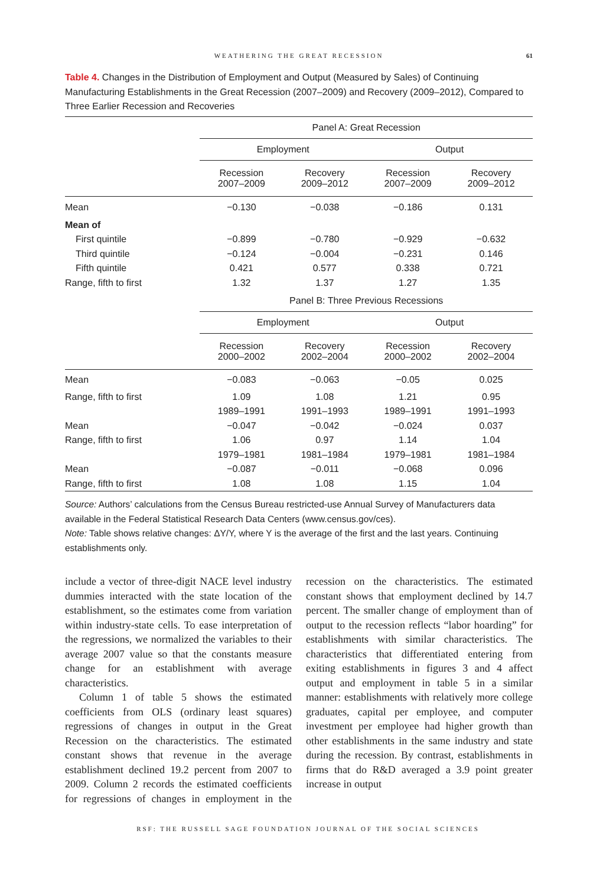WEATHERING THE GREAT RECESSION 61
Table 4. Changes in the Distribution of Employment and Output (Measured by Sales) of Continuing Manufacturing Establishments in the Great Recession (2007–2009) and Recovery (2009–2012), Compared to Three Earlier Recession and Recoveries
| | Panel A: Great Recession | | | |
| --- | --- | --- | --- | --- |
| | Employment | | Output | |
| | Recession 2007–2009 | Recovery 2009–2012 | Recession 2007–2009 | Recovery 2009–2012 |
| Mean | −0.130 | −0.038 | −0.186 | 0.131 |
| Mean of | | | | |
| First quintile | −0.899 | −0.780 | −0.929 | −0.632 |
| Third quintile | −0.124 | −0.004 | −0.231 | 0.146 |
| Fifth quintile | 0.421 | 0.577 | 0.338 | 0.721 |
| Range, fifth to first | 1.32 | 1.37 | 1.27 | 1.35 |
| | Panel B: Three Previous Recessions | | | |
| | Employment | | Output | |
| | Recession 2000–2002 | Recovery 2002–2004 | Recession 2000–2002 | Recovery 2002–2004 |
| Mean | −0.083 | −0.063 | −0.05 | 0.025 |
| Range, fifth to first | 1.09 | 1.08 | 1.21 | 0.95 |
| | 1989–1991 | 1991–1993 | 1989–1991 | 1991–1993 |
| Mean | −0.047 | −0.042 | −0.024 | 0.037 |
| Range, fifth to first | 1.06 | 0.97 | 1.14 | 1.04 |
| | 1979–1981 | 1981–1984 | 1979–1981 | 1981–1984 |
| Mean | −0.087 | −0.011 | −0.068 | 0.096 |
| Range, fifth to first | 1.08 | 1.08 | 1.15 | 1.04 |
Source: Authors’ calculations from the Census Bureau restricted-use Annual Survey of Manufacturers data available in the Federal Statistical Research Data Centers (www.census.gov/ces).
Note: Table shows relative changes: ΔY/Y, where Y is the average of the first and the last years. Continuing establishments only.
include a vector of three-digit NACE level industry dummies interacted with the state location of the establishment, so the estimates come from variation within industry-state cells. To ease interpretation of the regressions, we normalized the variables to their average 2007 value so that the constants measure change for an establishment with average characteristics.
Column 1 of table 5 shows the estimated coefficients from OLS (ordinary least squares) regressions of changes in output in the Great Recession on the characteristics. The estimated constant shows that revenue in the average establishment declined 19.2 percent from 2007 to 2009. Column 2 records the estimated coefficients for regressions of changes in employment in the recession on the characteristics. The estimated constant shows that employment declined by 14.7 percent. The smaller change of employment than of output to the recession reflects “labor hoarding” for establishments with similar characteristics. The characteristics that differentiated entering from exiting establishments in figures 3 and 4 affect output and employment in table 5 in a similar manner: establishments with relatively more college graduates, capital per employee, and computer investment per employee had higher growth than other establishments in the same industry and state during the recession. By contrast, establishments in firms that do R&D averaged a 3.9 point greater increase in output
RSF: THE RUSSELL SAGE FOUNDATION JOURNAL OF THE SOCIAL SCIENCES